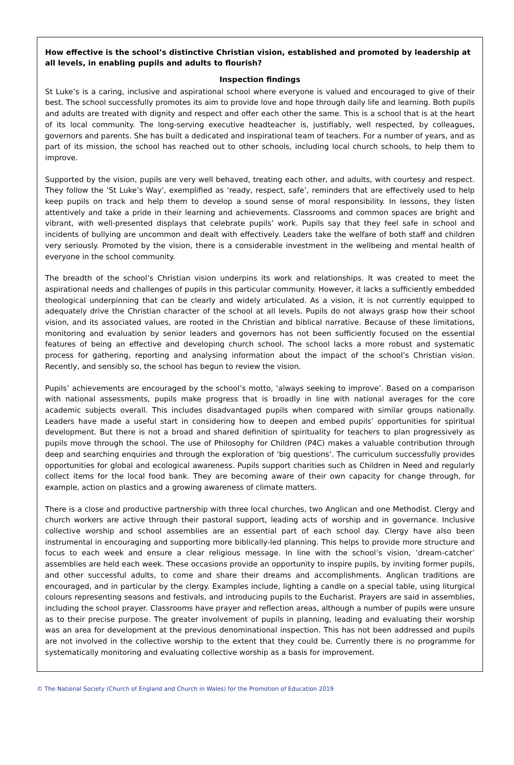How effective is the school’s distinctive Christian vision, established and promoted by leadership at all levels, in enabling pupils and adults to flourish?
Inspection findings
St Luke’s is a caring, inclusive and aspirational school where everyone is valued and encouraged to give of their best. The school successfully promotes its aim to provide love and hope through daily life and learning. Both pupils and adults are treated with dignity and respect and offer each other the same. This is a school that is at the heart of its local community. The long-serving executive headteacher is, justifiably, well respected, by colleagues, governors and parents. She has built a dedicated and inspirational team of teachers. For a number of years, and as part of its mission, the school has reached out to other schools, including local church schools, to help them to improve.
Supported by the vision, pupils are very well behaved, treating each other, and adults, with courtesy and respect. They follow the ‘St Luke’s Way', exemplified as ‘ready, respect, safe’, reminders that are effectively used to help keep pupils on track and help them to develop a sound sense of moral responsibility. In lessons, they listen attentively and take a pride in their learning and achievements. Classrooms and common spaces are bright and vibrant, with well-presented displays that celebrate pupils’ work. Pupils say that they feel safe in school and incidents of bullying are uncommon and dealt with effectively. Leaders take the welfare of both staff and children very seriously. Promoted by the vision, there is a considerable investment in the wellbeing and mental health of everyone in the school community.
The breadth of the school’s Christian vision underpins its work and relationships. It was created to meet the aspirational needs and challenges of pupils in this particular community. However, it lacks a sufficiently embedded theological underpinning that can be clearly and widely articulated. As a vision, it is not currently equipped to adequately drive the Christian character of the school at all levels. Pupils do not always grasp how their school vision, and its associated values, are rooted in the Christian and biblical narrative. Because of these limitations, monitoring and evaluation by senior leaders and governors has not been sufficiently focused on the essential features of being an effective and developing church school. The school lacks a more robust and systematic process for gathering, reporting and analysing information about the impact of the school’s Christian vision. Recently, and sensibly so, the school has begun to review the vision.
Pupils’ achievements are encouraged by the school’s motto, ‘always seeking to improve’. Based on a comparison with national assessments, pupils make progress that is broadly in line with national averages for the core academic subjects overall. This includes disadvantaged pupils when compared with similar groups nationally. Leaders have made a useful start in considering how to deepen and embed pupils’ opportunities for spiritual development. But there is not a broad and shared definition of spirituality for teachers to plan progressively as pupils move through the school. The use of Philosophy for Children (P4C) makes a valuable contribution through deep and searching enquiries and through the exploration of ‘big questions’. The curriculum successfully provides opportunities for global and ecological awareness. Pupils support charities such as Children in Need and regularly collect items for the local food bank. They are becoming aware of their own capacity for change through, for example, action on plastics and a growing awareness of climate matters.
There is a close and productive partnership with three local churches, two Anglican and one Methodist. Clergy and church workers are active through their pastoral support, leading acts of worship and in governance. Inclusive collective worship and school assemblies are an essential part of each school day. Clergy have also been instrumental in encouraging and supporting more biblically-led planning. This helps to provide more structure and focus to each week and ensure a clear religious message. In line with the school’s vision, ‘dream-catcher’ assemblies are held each week. These occasions provide an opportunity to inspire pupils, by inviting former pupils, and other successful adults, to come and share their dreams and accomplishments. Anglican traditions are encouraged, and in particular by the clergy. Examples include, lighting a candle on a special table, using liturgical colours representing seasons and festivals, and introducing pupils to the Eucharist. Prayers are said in assemblies, including the school prayer. Classrooms have prayer and reflection areas, although a number of pupils were unsure as to their precise purpose. The greater involvement of pupils in planning, leading and evaluating their worship was an area for development at the previous denominational inspection. This has not been addressed and pupils are not involved in the collective worship to the extent that they could be. Currently there is no programme for systematically monitoring and evaluating collective worship as a basis for improvement.
© The National Society (Church of England and Church in Wales) for the Promotion of Education 2019